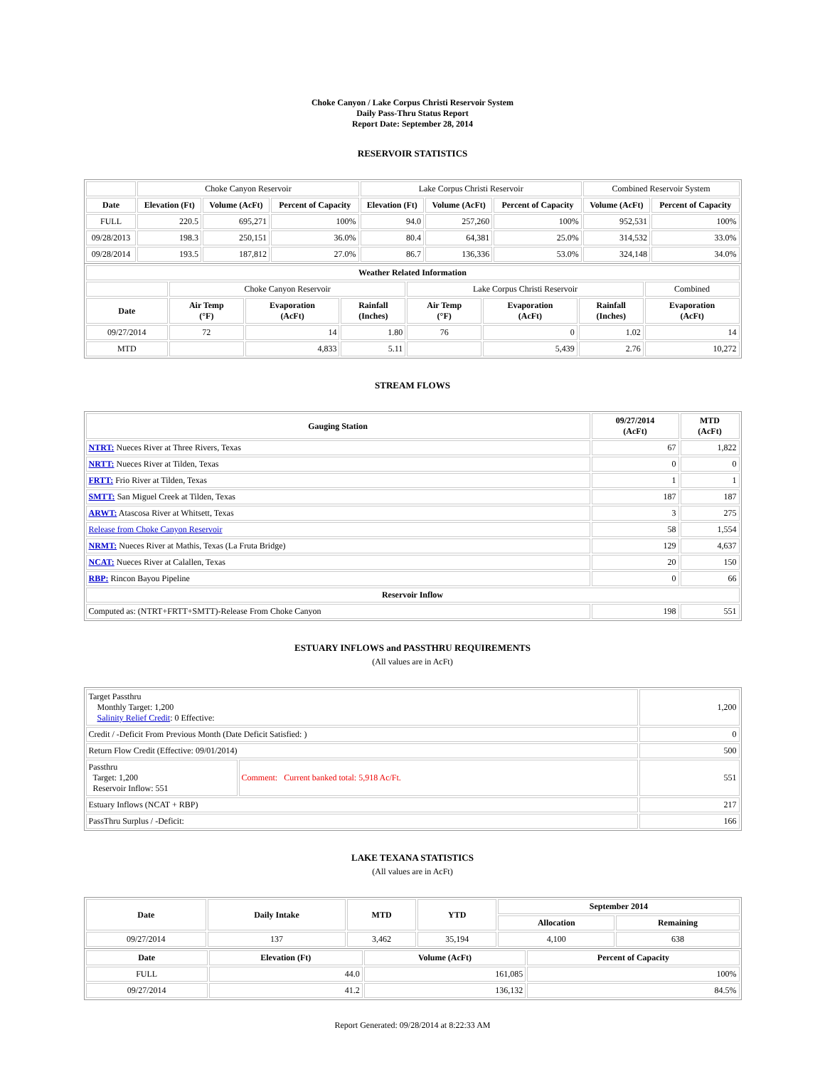Choke Canyon / Lake Corpus Christi Reservoir System
Daily Pass-Thru Status Report
Report Date: September 28, 2014
RESERVOIR STATISTICS
| | Choke Canyon Reservoir | | | Lake Corpus Christi Reservoir | | | Combined Reservoir System | |
| Date | Elevation (Ft) | Volume (AcFt) | Percent of Capacity | Elevation (Ft) | Volume (AcFt) | Percent of Capacity | Volume (AcFt) | Percent of Capacity |
| FULL | 220.5 | 695,271 | 100% | 94.0 | 257,260 | 100% | 952,531 | 100% |
| 09/28/2013 | 198.3 | 250,151 | 36.0% | 80.4 | 64,381 | 25.0% | 314,532 | 33.0% |
| 09/28/2014 | 193.5 | 187,812 | 27.0% | 86.7 | 136,336 | 53.0% | 324,148 | 34.0% |
| Weather Related Information | | | | | | | |
| --- | --- | --- | --- | --- | --- | --- | --- |
| | Choke Canyon Reservoir | | | Lake Corpus Christi Reservoir | | | Combined |
| Date | Air Temp (°F) | Evaporation (AcFt) | Rainfall (Inches) | Air Temp (°F) | Evaporation (AcFt) | Rainfall (Inches) | Evaporation (AcFt) |
| 09/27/2014 | 72 | 14 | 1.80 | 76 | 0 | 1.02 | 14 |
| MTD | | 4,833 | 5.11 | | 5,439 | 2.76 | 10,272 |
STREAM FLOWS
| Gauging Station | 09/27/2014 (AcFt) | MTD (AcFt) |
| --- | --- | --- |
| NTRT: Nueces River at Three Rivers, Texas | 67 | 1,822 |
| NRTT: Nueces River at Tilden, Texas | 0 | 0 |
| FRTT: Frio River at Tilden, Texas | 1 | 1 |
| SMTT: San Miguel Creek at Tilden, Texas | 187 | 187 |
| ARWT: Atascosa River at Whitsett, Texas | 3 | 275 |
| Release from Choke Canyon Reservoir | 58 | 1,554 |
| NRMT: Nueces River at Mathis, Texas (La Fruta Bridge) | 129 | 4,637 |
| NCAT: Nueces River at Calallen, Texas | 20 | 150 |
| RBP: Rincon Bayou Pipeline | 0 | 66 |
| Reservoir Inflow | | |
| Computed as: (NTRT+FRTT+SMTT)-Release From Choke Canyon | 198 | 551 |
ESTUARY INFLOWS and PASSTHRU REQUIREMENTS
(All values are in AcFt)
| Target Passthru Monthly Target: 1,200 Salinity Relief Credit : 0 Effective: | | 1,200 |
| Credit / -Deficit From Previous Month (Date Deficit Satisfied: ) | | 0 |
| Return Flow Credit (Effective: 09/01/2014) | | 500 |
| Passthru Target: 1,200 Reservoir Inflow: 551 | Comment: Current banked total: 5,918 Ac/Ft. | 551 |
| Estuary Inflows (NCAT + RBP) | | 217 |
| PassThru Surplus / -Deficit: | | 166 |
LAKE TEXANA STATISTICS
(All values are in AcFt)
| Date | Daily Intake | MTD | YTD | September 2014 | |
| --- | --- | --- | --- | --- | --- |
| | | | | Allocation | Remaining |
| 09/27/2014 | 137 | 3,462 | 35,194 | 4,100 | 638 |
| Date | Elevation (Ft) | Volume (AcFt) | Percent of Capacity |
| --- | --- | --- | --- |
| FULL | 44.0 | 161,085 | 100% |
| 09/27/2014 | 41.2 | 136,132 | 84.5% |
Report Generated: 09/28/2014 at 8:22:33 AM